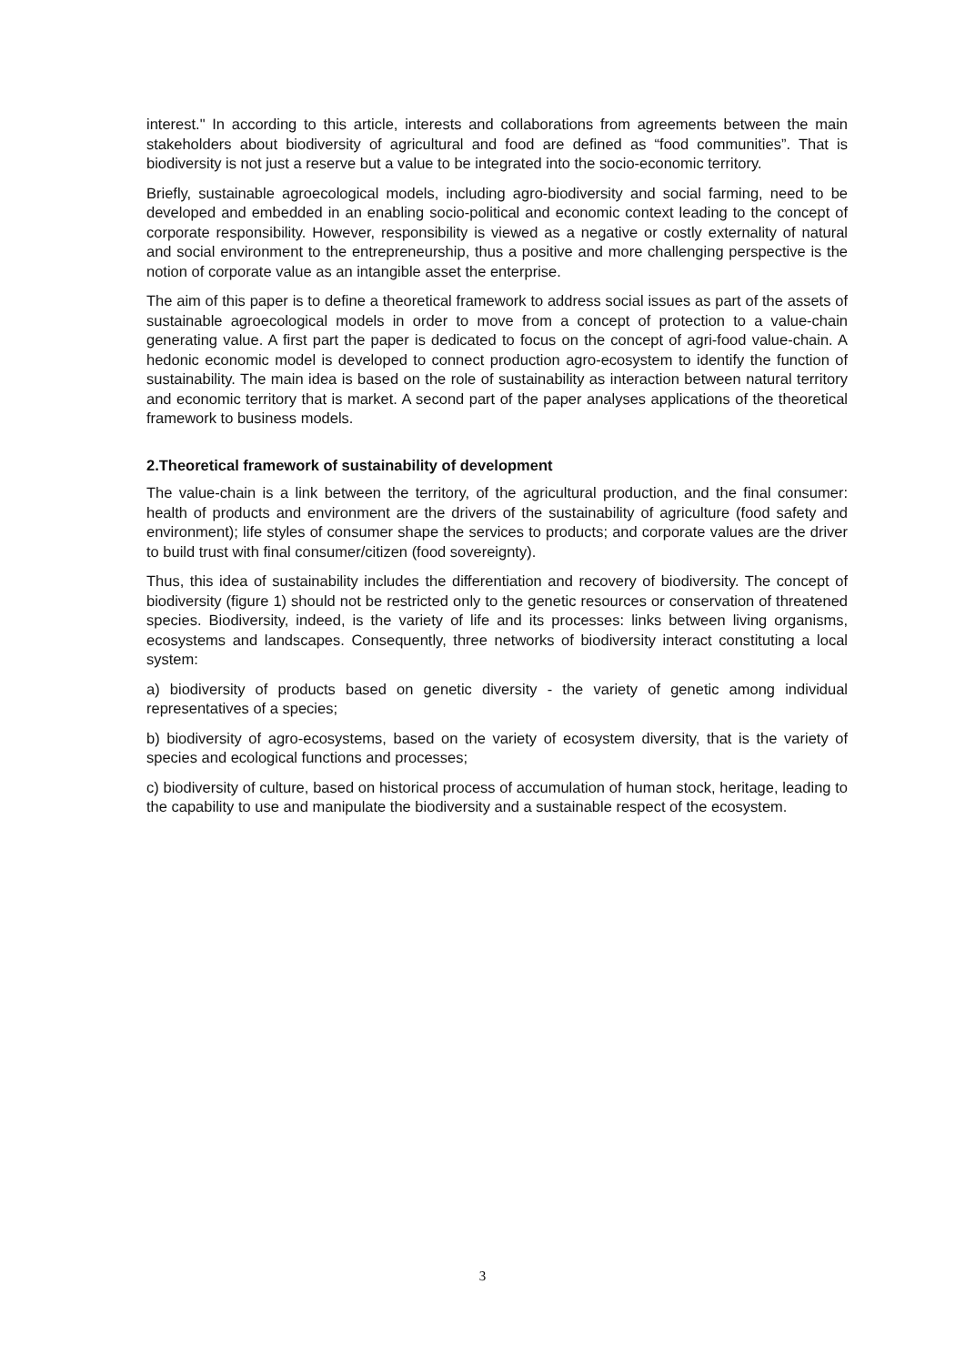interest." In according to this article, interests and collaborations from agreements between the main stakeholders about biodiversity of agricultural and food are defined as “food communities”. That is biodiversity is not just a reserve but a value to be integrated into the socio-economic territory.
Briefly, sustainable agroecological models, including agro-biodiversity and social farming, need to be developed and embedded in an enabling socio-political and economic context leading to the concept of corporate responsibility. However, responsibility is viewed as a negative or costly externality of natural and social environment to the entrepreneurship, thus a positive and more challenging perspective is the notion of corporate value as an intangible asset the enterprise.
The aim of this paper is to define a theoretical framework to address social issues as part of the assets of sustainable agroecological models in order to move from a concept of protection to a value-chain generating value. A first part the paper is dedicated to focus on the concept of agri-food value-chain. A hedonic economic model is developed to connect production agro-ecosystem to identify the function of sustainability. The main idea is based on the role of sustainability as interaction between natural territory and economic territory that is market. A second part of the paper analyses applications of the theoretical framework to business models.
2.Theoretical framework of sustainability of development
The value-chain is a link between the territory, of the agricultural production, and the final consumer: health of products and environment are the drivers of the sustainability of agriculture (food safety and environment); life styles of consumer shape the services to products; and corporate values are the driver to build trust with final consumer/citizen (food sovereignty).
Thus, this idea of sustainability includes the differentiation and recovery of biodiversity. The concept of biodiversity (figure 1) should not be restricted only to the genetic resources or conservation of threatened species. Biodiversity, indeed, is the variety of life and its processes: links between living organisms, ecosystems and landscapes. Consequently, three networks of biodiversity interact constituting a local system:
a) biodiversity of products based on genetic diversity - the variety of genetic among individual representatives of a species;
b) biodiversity of agro-ecosystems, based on the variety of ecosystem diversity, that is the variety of species and ecological functions and processes;
c) biodiversity of culture, based on historical process of accumulation of human stock, heritage, leading to the capability to use and manipulate the biodiversity and a sustainable respect of the ecosystem.
3